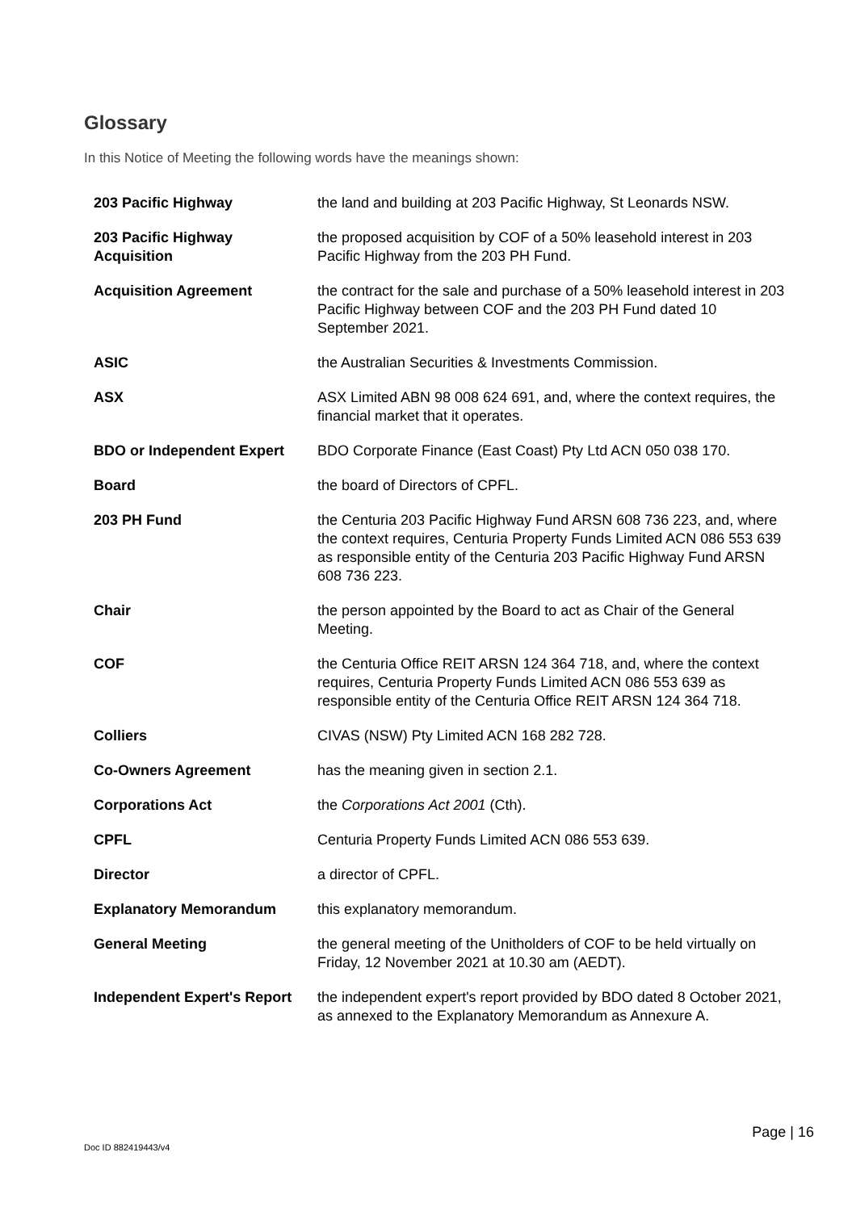Glossary
In this Notice of Meeting the following words have the meanings shown:
| 203 Pacific Highway | the land and building at 203 Pacific Highway, St Leonards NSW. |
| 203 Pacific Highway Acquisition | the proposed acquisition by COF of a 50% leasehold interest in 203 Pacific Highway from the 203 PH Fund. |
| Acquisition Agreement | the contract for the sale and purchase of a 50% leasehold interest in 203 Pacific Highway between COF and the 203 PH Fund dated 10 September 2021. |
| ASIC | the Australian Securities & Investments Commission. |
| ASX | ASX Limited ABN 98 008 624 691, and, where the context requires, the financial market that it operates. |
| BDO or Independent Expert | BDO Corporate Finance (East Coast) Pty Ltd ACN 050 038 170. |
| Board | the board of Directors of CPFL. |
| 203 PH Fund | the Centuria 203 Pacific Highway Fund ARSN 608 736 223, and, where the context requires, Centuria Property Funds Limited ACN 086 553 639 as responsible entity of the Centuria 203 Pacific Highway Fund ARSN 608 736 223. |
| Chair | the person appointed by the Board to act as Chair of the General Meeting. |
| COF | the Centuria Office REIT ARSN 124 364 718, and, where the context requires, Centuria Property Funds Limited ACN 086 553 639 as responsible entity of the Centuria Office REIT ARSN 124 364 718. |
| Colliers | CIVAS (NSW) Pty Limited ACN 168 282 728. |
| Co-Owners Agreement | has the meaning given in section 2.1. |
| Corporations Act | the Corporations Act 2001 (Cth). |
| CPFL | Centuria Property Funds Limited ACN 086 553 639. |
| Director | a director of CPFL. |
| Explanatory Memorandum | this explanatory memorandum. |
| General Meeting | the general meeting of the Unitholders of COF to be held virtually on Friday, 12 November 2021 at 10.30 am (AEDT). |
| Independent Expert's Report | the independent expert's report provided by BDO dated 8 October 2021, as annexed to the Explanatory Memorandum as Annexure A. |
Page | 16
Doc ID 882419443/v4